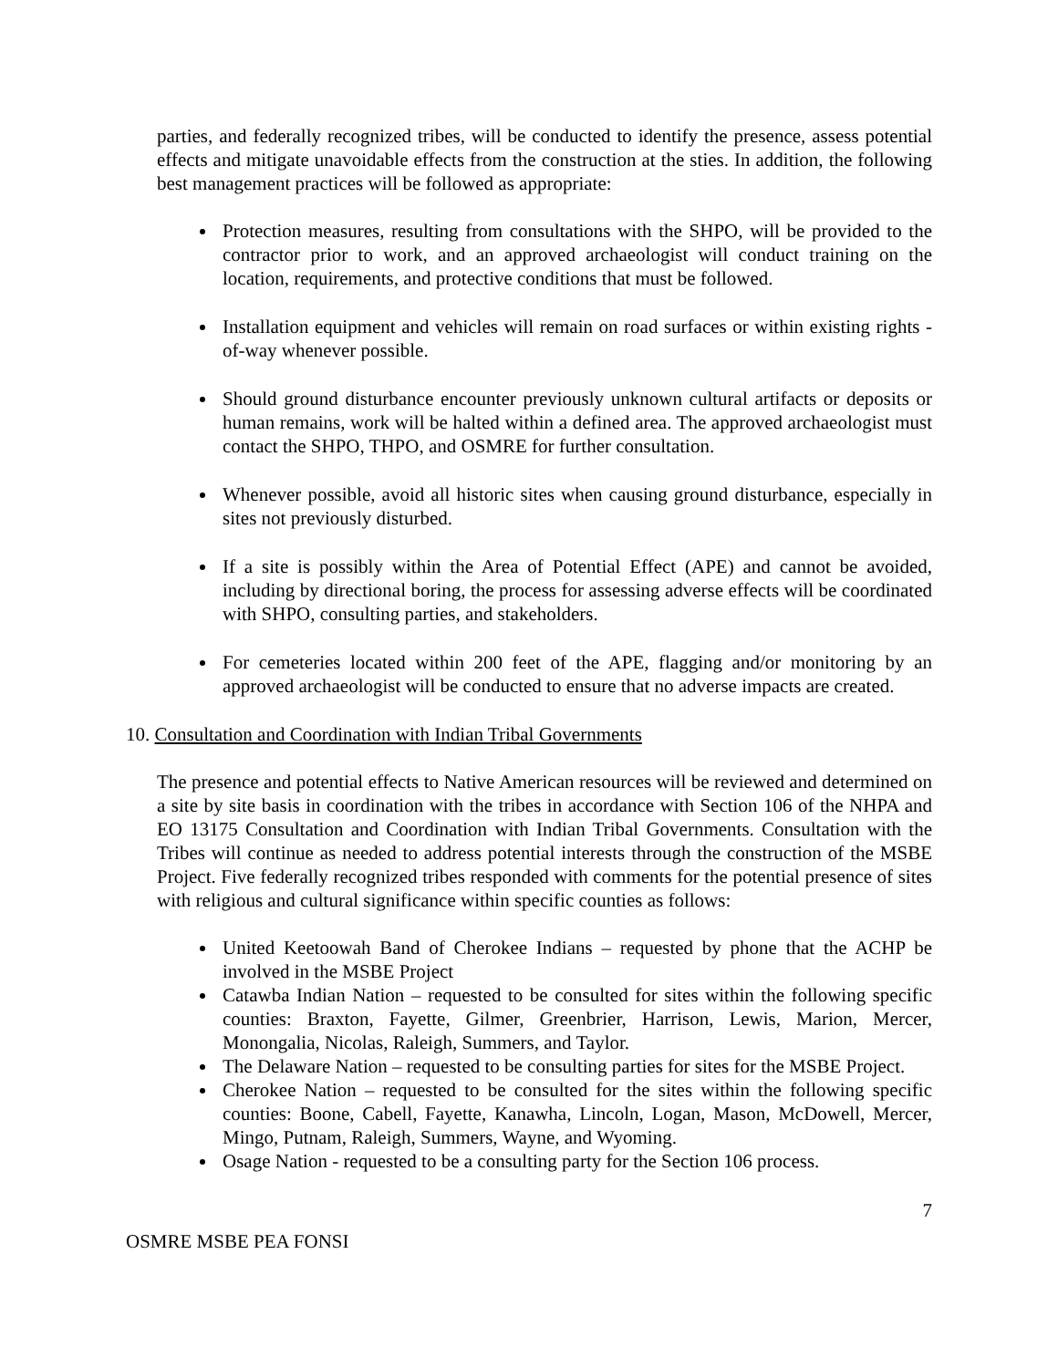parties, and federally recognized tribes, will be conducted to identify the presence, assess potential effects and mitigate unavoidable effects from the construction at the sties. In addition, the following best management practices will be followed as appropriate:
Protection measures, resulting from consultations with the SHPO, will be provided to the contractor prior to work, and an approved archaeologist will conduct training on the location, requirements, and protective conditions that must be followed.
Installation equipment and vehicles will remain on road surfaces or within existing rights -of-way whenever possible.
Should ground disturbance encounter previously unknown cultural artifacts or deposits or human remains, work will be halted within a defined area. The approved archaeologist must contact the SHPO, THPO, and OSMRE for further consultation.
Whenever possible, avoid all historic sites when causing ground disturbance, especially in sites not previously disturbed.
If a site is possibly within the Area of Potential Effect (APE) and cannot be avoided, including by directional boring, the process for assessing adverse effects will be coordinated with SHPO, consulting parties, and stakeholders.
For cemeteries located within 200 feet of the APE, flagging and/or monitoring by an approved archaeologist will be conducted to ensure that no adverse impacts are created.
10. Consultation and Coordination with Indian Tribal Governments
The presence and potential effects to Native American resources will be reviewed and determined on a site by site basis in coordination with the tribes in accordance with Section 106 of the NHPA and EO 13175 Consultation and Coordination with Indian Tribal Governments. Consultation with the Tribes will continue as needed to address potential interests through the construction of the MSBE Project. Five federally recognized tribes responded with comments for the potential presence of sites with religious and cultural significance within specific counties as follows:
United Keetoowah Band of Cherokee Indians – requested by phone that the ACHP be involved in the MSBE Project
Catawba Indian Nation – requested to be consulted for sites within the following specific counties: Braxton, Fayette, Gilmer, Greenbrier, Harrison, Lewis, Marion, Mercer, Monongalia, Nicolas, Raleigh, Summers, and Taylor.
The Delaware Nation – requested to be consulting parties for sites for the MSBE Project.
Cherokee Nation – requested to be consulted for the sites within the following specific counties: Boone, Cabell, Fayette, Kanawha, Lincoln, Logan, Mason, McDowell, Mercer, Mingo, Putnam, Raleigh, Summers, Wayne, and Wyoming.
Osage Nation - requested to be a consulting party for the Section 106 process.
7
OSMRE MSBE PEA FONSI